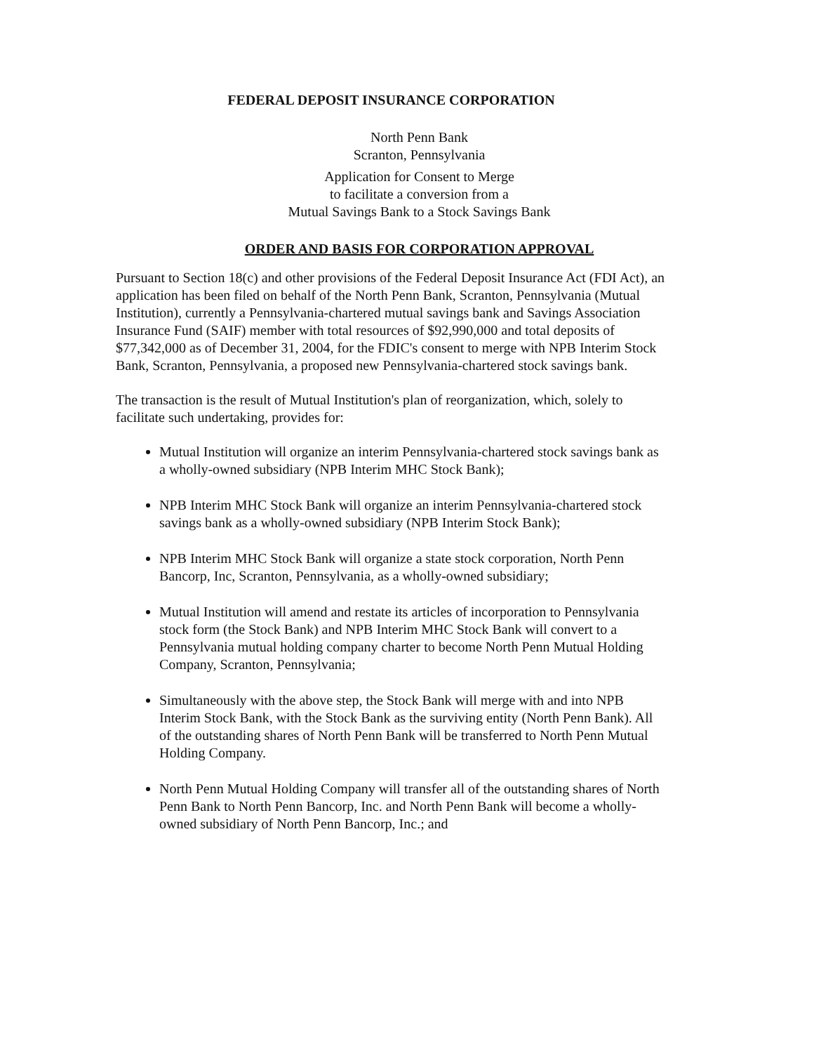FEDERAL DEPOSIT INSURANCE CORPORATION
North Penn Bank
Scranton, Pennsylvania
Application for Consent to Merge
to facilitate a conversion from a
Mutual Savings Bank to a Stock Savings Bank
ORDER AND BASIS FOR CORPORATION APPROVAL
Pursuant to Section 18(c) and other provisions of the Federal Deposit Insurance Act (FDI Act), an application has been filed on behalf of the North Penn Bank, Scranton, Pennsylvania (Mutual Institution), currently a Pennsylvania-chartered mutual savings bank and Savings Association Insurance Fund (SAIF) member with total resources of $92,990,000 and total deposits of $77,342,000 as of December 31, 2004, for the FDIC's consent to merge with NPB Interim Stock Bank, Scranton, Pennsylvania, a proposed new Pennsylvania-chartered stock savings bank.
The transaction is the result of Mutual Institution's plan of reorganization, which, solely to facilitate such undertaking, provides for:
Mutual Institution will organize an interim Pennsylvania-chartered stock savings bank as a wholly-owned subsidiary (NPB Interim MHC Stock Bank);
NPB Interim MHC Stock Bank will organize an interim Pennsylvania-chartered stock savings bank as a wholly-owned subsidiary (NPB Interim Stock Bank);
NPB Interim MHC Stock Bank will organize a state stock corporation, North Penn Bancorp, Inc, Scranton, Pennsylvania, as a wholly-owned subsidiary;
Mutual Institution will amend and restate its articles of incorporation to Pennsylvania stock form (the Stock Bank) and NPB Interim MHC Stock Bank will convert to a Pennsylvania mutual holding company charter to become North Penn Mutual Holding Company, Scranton, Pennsylvania;
Simultaneously with the above step, the Stock Bank will merge with and into NPB Interim Stock Bank, with the Stock Bank as the surviving entity (North Penn Bank). All of the outstanding shares of North Penn Bank will be transferred to North Penn Mutual Holding Company.
North Penn Mutual Holding Company will transfer all of the outstanding shares of North Penn Bank to North Penn Bancorp, Inc. and North Penn Bank will become a wholly-owned subsidiary of North Penn Bancorp, Inc.; and